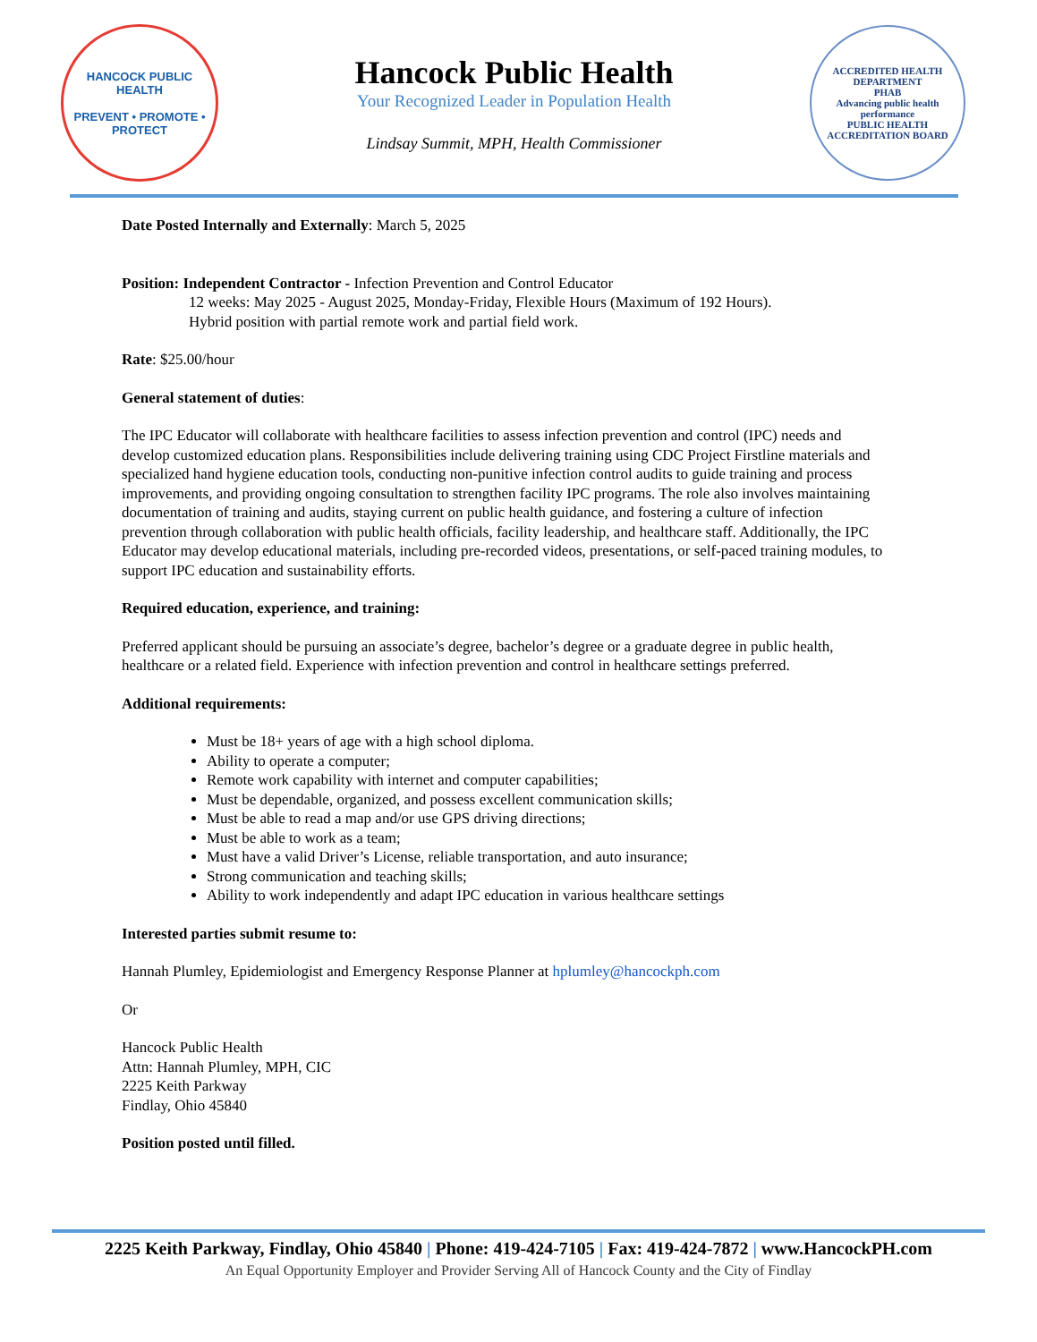HANCOCK PUBLIC HEALTH
PREVENT • PROMOTE • PROTECT
Hancock Public Health
Your Recognized Leader in Population Health
Lindsay Summit, MPH, Health Commissioner
ACCREDITED HEALTH DEPARTMENT
PHAB
Advancing public health performance
PUBLIC HEALTH ACCREDITATION BOARD
Date Posted Internally and Externally: March 5, 2025
Position: Independent Contractor - Infection Prevention and Control Educator
12 weeks: May 2025 - August 2025, Monday-Friday, Flexible Hours (Maximum of 192 Hours).
Hybrid position with partial remote work and partial field work.
Rate: $25.00/hour
General statement of duties:
The IPC Educator will collaborate with healthcare facilities to assess infection prevention and control (IPC) needs and develop customized education plans. Responsibilities include delivering training using CDC Project Firstline materials and specialized hand hygiene education tools, conducting non-punitive infection control audits to guide training and process improvements, and providing ongoing consultation to strengthen facility IPC programs. The role also involves maintaining documentation of training and audits, staying current on public health guidance, and fostering a culture of infection prevention through collaboration with public health officials, facility leadership, and healthcare staff. Additionally, the IPC Educator may develop educational materials, including pre-recorded videos, presentations, or self-paced training modules, to support IPC education and sustainability efforts.
Required education, experience, and training:
Preferred applicant should be pursuing an associate’s degree, bachelor’s degree or a graduate degree in public health, healthcare or a related field. Experience with infection prevention and control in healthcare settings preferred.
Additional requirements:
Must be 18+ years of age with a high school diploma.
Ability to operate a computer;
Remote work capability with internet and computer capabilities;
Must be dependable, organized, and possess excellent communication skills;
Must be able to read a map and/or use GPS driving directions;
Must be able to work as a team;
Must have a valid Driver’s License, reliable transportation, and auto insurance;
Strong communication and teaching skills;
Ability to work independently and adapt IPC education in various healthcare settings
Interested parties submit resume to:
Hannah Plumley, Epidemiologist and Emergency Response Planner at hplumley@hancockph.com
Or
Hancock Public Health
Attn: Hannah Plumley, MPH, CIC
2225 Keith Parkway
Findlay, Ohio 45840
Position posted until filled.
2225 Keith Parkway, Findlay, Ohio 45840 | Phone: 419-424-7105 | Fax: 419-424-7872 | www.HancockPH.com
An Equal Opportunity Employer and Provider Serving All of Hancock County and the City of Findlay